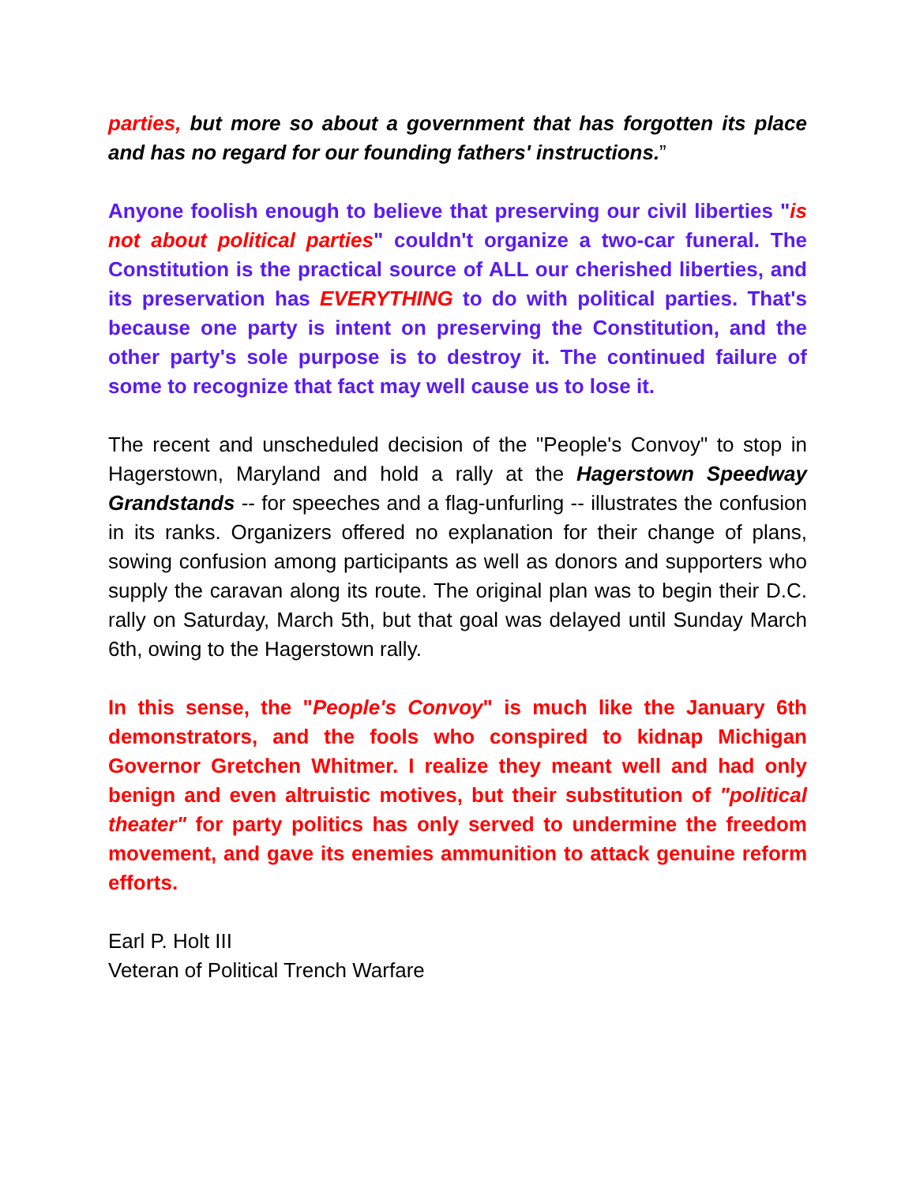parties, but more so about a government that has forgotten its place and has no regard for our founding fathers' instructions.”
Anyone foolish enough to believe that preserving our civil liberties "is not about political parties" couldn't organize a two-car funeral. The Constitution is the practical source of ALL our cherished liberties, and its preservation has EVERYTHING to do with political parties. That's because one party is intent on preserving the Constitution, and the other party's sole purpose is to destroy it. The continued failure of some to recognize that fact may well cause us to lose it.
The recent and unscheduled decision of the "People's Convoy" to stop in Hagerstown, Maryland and hold a rally at the Hagerstown Speedway Grandstands -- for speeches and a flag-unfurling -- illustrates the confusion in its ranks. Organizers offered no explanation for their change of plans, sowing confusion among participants as well as donors and supporters who supply the caravan along its route. The original plan was to begin their D.C. rally on Saturday, March 5th, but that goal was delayed until Sunday March 6th, owing to the Hagerstown rally.
In this sense, the "People's Convoy" is much like the January 6th demonstrators, and the fools who conspired to kidnap Michigan Governor Gretchen Whitmer. I realize they meant well and had only benign and even altruistic motives, but their substitution of "political theater" for party politics has only served to undermine the freedom movement, and gave its enemies ammunition to attack genuine reform efforts.
Earl P. Holt III
Veteran of Political Trench Warfare